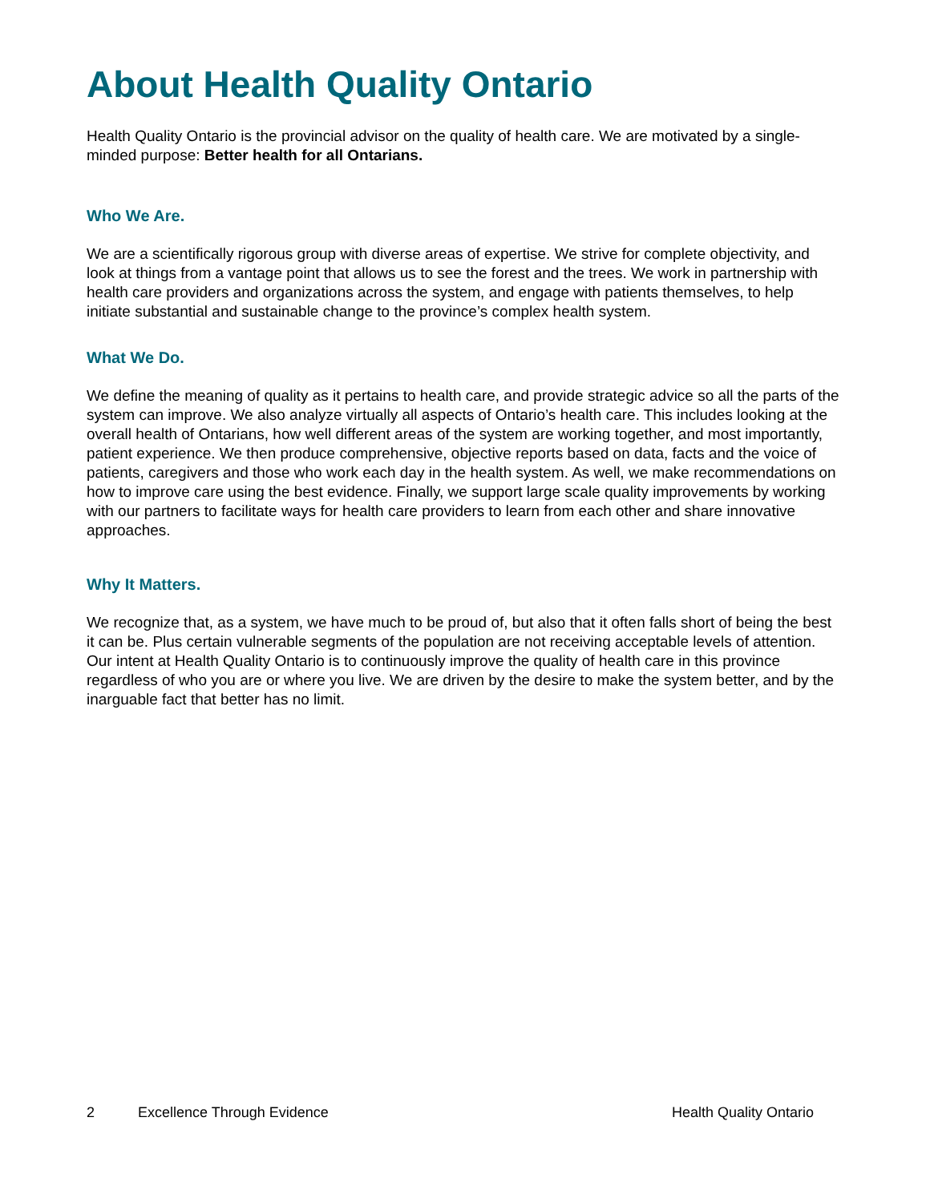About Health Quality Ontario
Health Quality Ontario is the provincial advisor on the quality of health care. We are motivated by a single-minded purpose: Better health for all Ontarians.
Who We Are.
We are a scientifically rigorous group with diverse areas of expertise. We strive for complete objectivity, and look at things from a vantage point that allows us to see the forest and the trees. We work in partnership with health care providers and organizations across the system, and engage with patients themselves, to help initiate substantial and sustainable change to the province’s complex health system.
What We Do.
We define the meaning of quality as it pertains to health care, and provide strategic advice so all the parts of the system can improve. We also analyze virtually all aspects of Ontario’s health care. This includes looking at the overall health of Ontarians, how well different areas of the system are working together, and most importantly, patient experience. We then produce comprehensive, objective reports based on data, facts and the voice of patients, caregivers and those who work each day in the health system. As well, we make recommendations on how to improve care using the best evidence. Finally, we support large scale quality improvements by working with our partners to facilitate ways for health care providers to learn from each other and share innovative approaches.
Why It Matters.
We recognize that, as a system, we have much to be proud of, but also that it often falls short of being the best it can be. Plus certain vulnerable segments of the population are not receiving acceptable levels of attention. Our intent at Health Quality Ontario is to continuously improve the quality of health care in this province regardless of who you are or where you live. We are driven by the desire to make the system better, and by the inarguable fact that better has no limit.
2 Excellence Through Evidence Health Quality Ontario